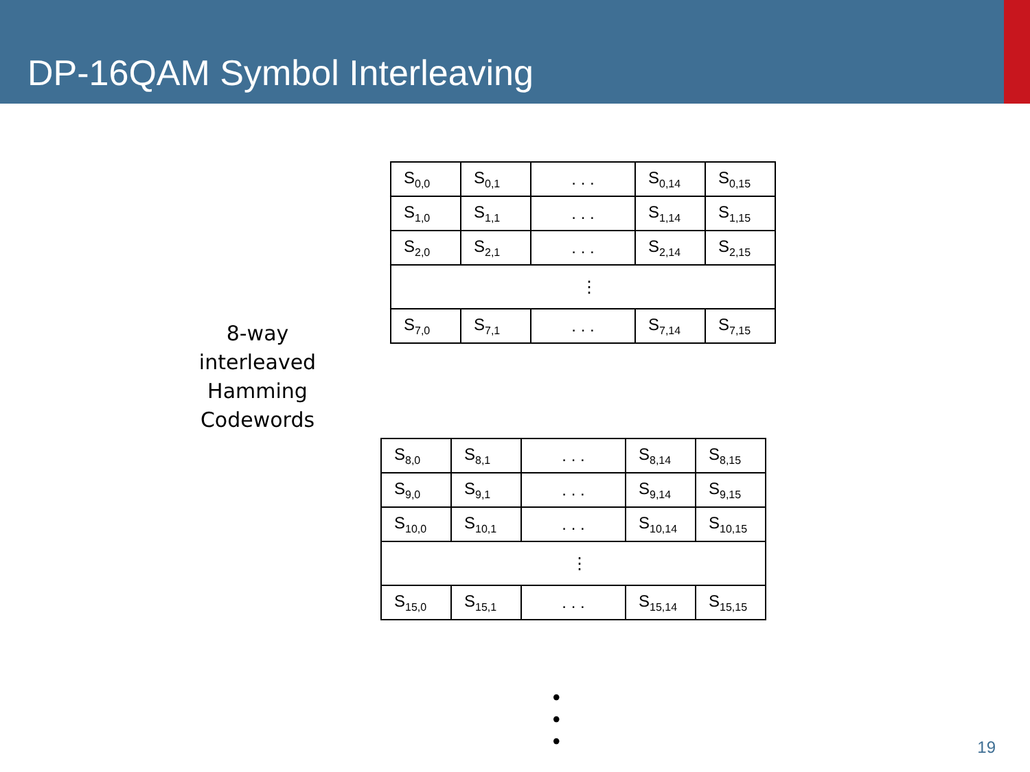DP-16QAM Symbol Interleaving
8-way
interleaved
Hamming
Codewords
| S<sub>0,0</sub> | S<sub>0,1</sub> | . . . | S<sub>0,14</sub> | S<sub>0,15</sub> |
| S<sub>1,0</sub> | S<sub>1,1</sub> | . . . | S<sub>1,14</sub> | S<sub>1,15</sub> |
| S<sub>2,0</sub> | S<sub>2,1</sub> | . . . | S<sub>2,14</sub> | S<sub>2,15</sub> |
| ⋮ | | | | |
| S<sub>7,0</sub> | S<sub>7,1</sub> | . . . | S<sub>7,14</sub> | S<sub>7,15</sub> |
| S<sub>8,0</sub> | S<sub>8,1</sub> | . . . | S<sub>8,14</sub> | S<sub>8,15</sub> |
| S<sub>9,0</sub> | S<sub>9,1</sub> | . . . | S<sub>9,14</sub> | S<sub>9,15</sub> |
| S<sub>10,0</sub> | S<sub>10,1</sub> | . . . | S<sub>10,14</sub> | S<sub>10,15</sub> |
| ⋮ | | | | |
| S<sub>15,0</sub> | S<sub>15,1</sub> | . . . | S<sub>15,14</sub> | S<sub>15,15</sub> |
•
•
•
19